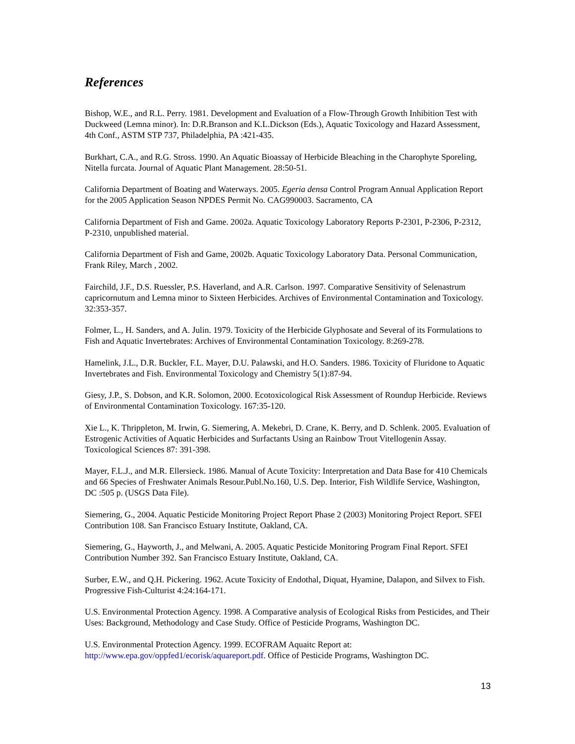References
Bishop, W.E., and R.L. Perry. 1981. Development and Evaluation of a Flow-Through Growth Inhibition Test with Duckweed (Lemna minor). In: D.R.Branson and K.L.Dickson (Eds.), Aquatic Toxicology and Hazard Assessment, 4th Conf., ASTM STP 737, Philadelphia, PA :421-435.
Burkhart, C.A., and R.G. Stross. 1990. An Aquatic Bioassay of Herbicide Bleaching in the Charophyte Sporeling, Nitella furcata. Journal of Aquatic Plant Management. 28:50-51.
California Department of Boating and Waterways. 2005. Egeria densa Control Program Annual Application Report for the 2005 Application Season NPDES Permit No. CAG990003. Sacramento, CA
California Department of Fish and Game. 2002a. Aquatic Toxicology Laboratory Reports P-2301, P-2306, P-2312, P-2310, unpublished material.
California Department of Fish and Game, 2002b. Aquatic Toxicology Laboratory Data. Personal Communication, Frank Riley, March , 2002.
Fairchild, J.F., D.S. Ruessler, P.S. Haverland, and A.R. Carlson. 1997. Comparative Sensitivity of Selenastrum capricornutum and Lemna minor to Sixteen Herbicides. Archives of Environmental Contamination and Toxicology. 32:353-357.
Folmer, L., H. Sanders, and A. Julin. 1979. Toxicity of the Herbicide Glyphosate and Several of its Formulations to Fish and Aquatic Invertebrates: Archives of Environmental Contamination Toxicology. 8:269-278.
Hamelink, J.L., D.R. Buckler, F.L. Mayer, D.U. Palawski, and H.O. Sanders. 1986. Toxicity of Fluridone to Aquatic Invertebrates and Fish. Environmental Toxicology and Chemistry 5(1):87-94.
Giesy, J.P., S. Dobson, and K.R. Solomon, 2000. Ecotoxicological Risk Assessment of Roundup Herbicide. Reviews of Environmental Contamination Toxicology. 167:35-120.
Xie L., K. Thrippleton, M. Irwin, G. Siemering, A. Mekebri, D. Crane, K. Berry, and D. Schlenk. 2005. Evaluation of Estrogenic Activities of Aquatic Herbicides and Surfactants Using an Rainbow Trout Vitellogenin Assay. Toxicological Sciences 87: 391-398.
Mayer, F.L.J., and M.R. Ellersieck. 1986. Manual of Acute Toxicity: Interpretation and Data Base for 410 Chemicals and 66 Species of Freshwater Animals Resour.Publ.No.160, U.S. Dep. Interior, Fish Wildlife Service, Washington, DC :505 p. (USGS Data File).
Siemering, G., 2004. Aquatic Pesticide Monitoring Project Report Phase 2 (2003) Monitoring Project Report. SFEI Contribution 108. San Francisco Estuary Institute, Oakland, CA.
Siemering, G., Hayworth, J., and Melwani, A. 2005. Aquatic Pesticide Monitoring Program Final Report. SFEI Contribution Number 392. San Francisco Estuary Institute, Oakland, CA.
Surber, E.W., and Q.H. Pickering. 1962. Acute Toxicity of Endothal, Diquat, Hyamine, Dalapon, and Silvex to Fish. Progressive Fish-Culturist 4:24:164-171.
U.S. Environmental Protection Agency. 1998. A Comparative analysis of Ecological Risks from Pesticides, and Their Uses: Background, Methodology and Case Study. Office of Pesticide Programs, Washington DC.
U.S. Environmental Protection Agency. 1999. ECOFRAM Aquaitc Report at: http://www.epa.gov/oppfed1/ecorisk/aquareport.pdf. Office of Pesticide Programs, Washington DC.
13